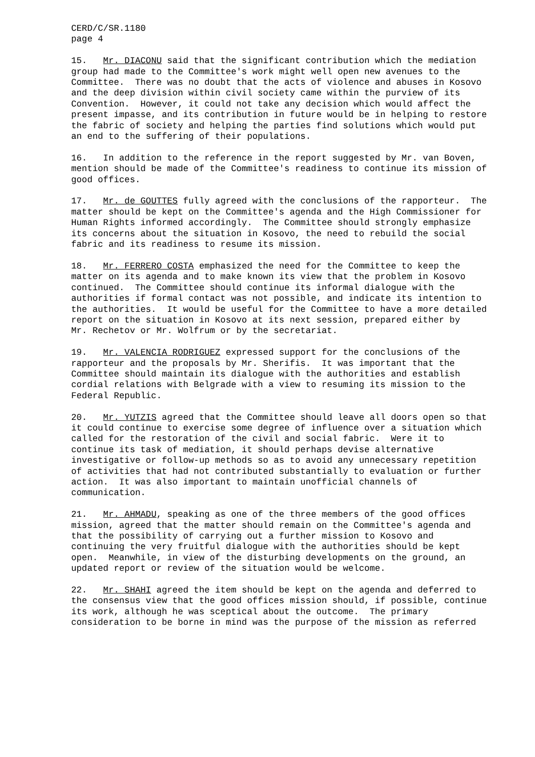CERD/C/SR.1180 page 4
15. Mr. DIACONU said that the significant contribution which the mediation group had made to the Committee's work might well open new avenues to the Committee. There was no doubt that the acts of violence and abuses in Kosovo and the deep division within civil society came within the purview of its Convention. However, it could not take any decision which would affect the present impasse, and its contribution in future would be in helping to restore the fabric of society and helping the parties find solutions which would put an end to the suffering of their populations.
16. In addition to the reference in the report suggested by Mr. van Boven, mention should be made of the Committee's readiness to continue its mission of good offices.
17. Mr. de GOUTTES fully agreed with the conclusions of the rapporteur. The matter should be kept on the Committee's agenda and the High Commissioner for Human Rights informed accordingly. The Committee should strongly emphasize its concerns about the situation in Kosovo, the need to rebuild the social fabric and its readiness to resume its mission.
18. Mr. FERRERO COSTA emphasized the need for the Committee to keep the matter on its agenda and to make known its view that the problem in Kosovo continued. The Committee should continue its informal dialogue with the authorities if formal contact was not possible, and indicate its intention to the authorities. It would be useful for the Committee to have a more detailed report on the situation in Kosovo at its next session, prepared either by Mr. Rechetov or Mr. Wolfrum or by the secretariat.
19. Mr. VALENCIA RODRIGUEZ expressed support for the conclusions of the rapporteur and the proposals by Mr. Sherifis. It was important that the Committee should maintain its dialogue with the authorities and establish cordial relations with Belgrade with a view to resuming its mission to the Federal Republic.
20. Mr. YUTZIS agreed that the Committee should leave all doors open so that it could continue to exercise some degree of influence over a situation which called for the restoration of the civil and social fabric. Were it to continue its task of mediation, it should perhaps devise alternative investigative or follow-up methods so as to avoid any unnecessary repetition of activities that had not contributed substantially to evaluation or further action. It was also important to maintain unofficial channels of communication.
21. Mr. AHMADU, speaking as one of the three members of the good offices mission, agreed that the matter should remain on the Committee's agenda and that the possibility of carrying out a further mission to Kosovo and continuing the very fruitful dialogue with the authorities should be kept open. Meanwhile, in view of the disturbing developments on the ground, an updated report or review of the situation would be welcome.
22. Mr. SHAHI agreed the item should be kept on the agenda and deferred to the consensus view that the good offices mission should, if possible, continue its work, although he was sceptical about the outcome. The primary consideration to be borne in mind was the purpose of the mission as referred